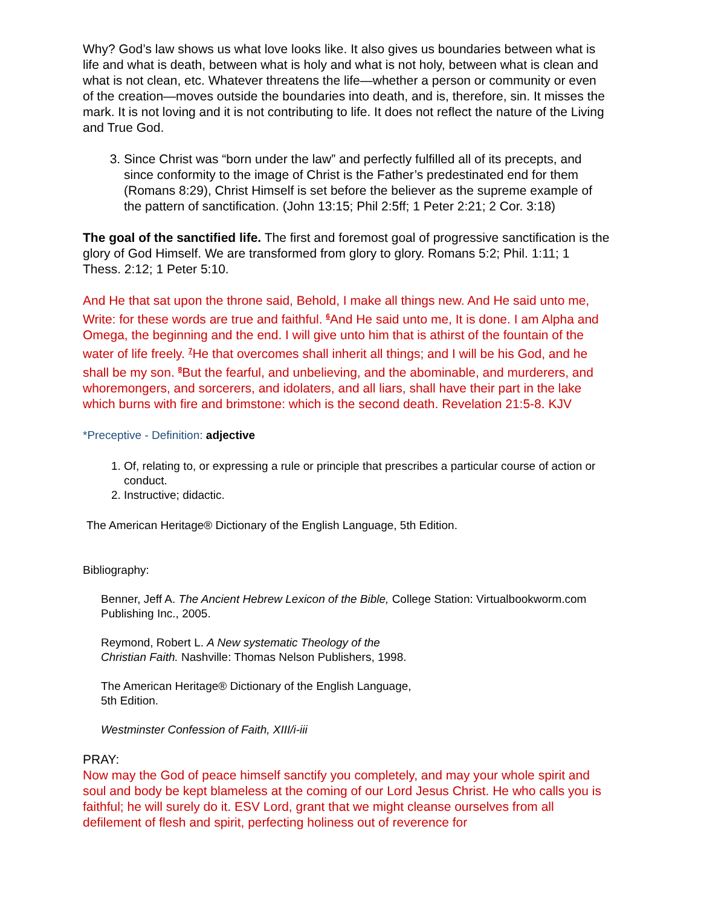Why? God’s law shows us what love looks like. It also gives us boundaries between what is life and what is death, between what is holy and what is not holy, between what is clean and what is not clean, etc. Whatever threatens the life—whether a person or community or even of the creation—moves outside the boundaries into death, and is, therefore, sin. It misses the mark. It is not loving and it is not contributing to life. It does not reflect the nature of the Living and True God.
3. Since Christ was “born under the law” and perfectly fulfilled all of its precepts, and since conformity to the image of Christ is the Father’s predestinated end for them (Romans 8:29), Christ Himself is set before the believer as the supreme example of the pattern of sanctification. (John 13:15; Phil 2:5ff; 1 Peter 2:21; 2 Cor. 3:18)
The goal of the sanctified life. The first and foremost goal of progressive sanctification is the glory of God Himself. We are transformed from glory to glory. Romans 5:2; Phil. 1:11; 1 Thess. 2:12; 1 Peter 5:10.
And He that sat upon the throne said, Behold, I make all things new. And He said unto me, Write: for these words are true and faithful. <sup>6</sup>And He said unto me, It is done. I am Alpha and Omega, the beginning and the end. I will give unto him that is athirst of the fountain of the water of life freely. <sup>7</sup>He that overcomes shall inherit all things; and I will be his God, and he shall be my son. <sup>8</sup>But the fearful, and unbelieving, and the abominable, and murderers, and whoremongers, and sorcerers, and idolaters, and all liars, shall have their part in the lake which burns with fire and brimstone: which is the second death. Revelation 21:5-8. KJV
*Preceptive - Definition: adjective
1. Of, relating to, or expressing a rule or principle that prescribes a particular course of action or conduct.
2. Instructive; didactic.
The American Heritage® Dictionary of the English Language, 5th Edition.
Bibliography:
Benner, Jeff A. The Ancient Hebrew Lexicon of the Bible, College Station: Virtualbookworm.com Publishing Inc., 2005.
Reymond, Robert L. A New systematic Theology of the
Christian Faith. Nashville: Thomas Nelson Publishers, 1998.
The American Heritage® Dictionary of the English Language,
5th Edition.
Westminster Confession of Faith, XIII/i-iii
PRAY:
Now may the God of peace himself sanctify you completely, and may your whole spirit and soul and body be kept blameless at the coming of our Lord Jesus Christ. He who calls you is faithful; he will surely do it. ESV Lord, grant that we might cleanse ourselves from all defilement of flesh and spirit, perfecting holiness out of reverence for